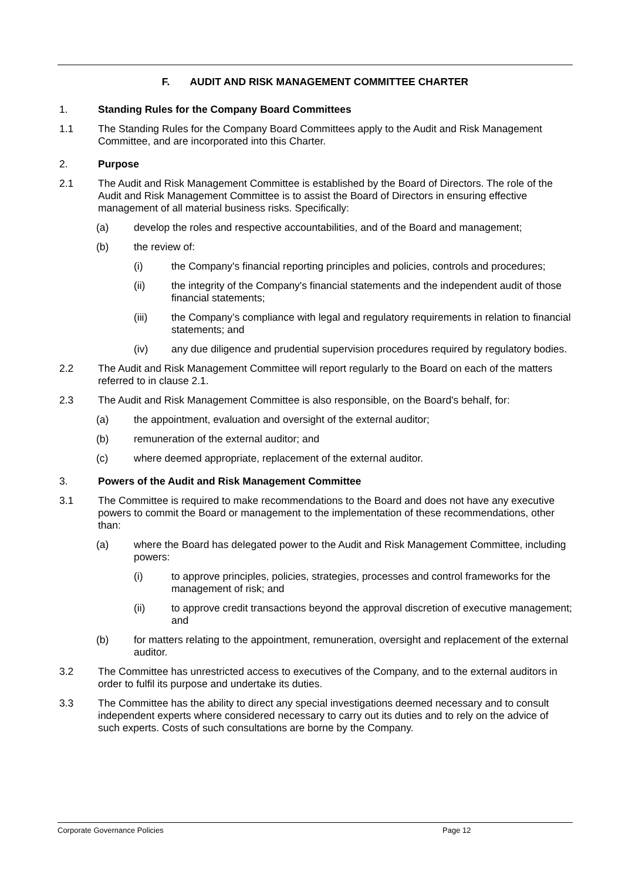F. AUDIT AND RISK MANAGEMENT COMMITTEE CHARTER
1. Standing Rules for the Company Board Committees
1.1 The Standing Rules for the Company Board Committees apply to the Audit and Risk Management Committee, and are incorporated into this Charter.
2. Purpose
2.1 The Audit and Risk Management Committee is established by the Board of Directors. The role of the Audit and Risk Management Committee is to assist the Board of Directors in ensuring effective management of all material business risks. Specifically:
(a) develop the roles and respective accountabilities, and of the Board and management;
(b) the review of:
(i) the Company's financial reporting principles and policies, controls and procedures;
(ii) the integrity of the Company's financial statements and the independent audit of those financial statements;
(iii) the Company’s compliance with legal and regulatory requirements in relation to financial statements; and
(iv) any due diligence and prudential supervision procedures required by regulatory bodies.
2.2 The Audit and Risk Management Committee will report regularly to the Board on each of the matters referred to in clause 2.1.
2.3 The Audit and Risk Management Committee is also responsible, on the Board's behalf, for:
(a) the appointment, evaluation and oversight of the external auditor;
(b) remuneration of the external auditor; and
(c) where deemed appropriate, replacement of the external auditor.
3. Powers of the Audit and Risk Management Committee
3.1 The Committee is required to make recommendations to the Board and does not have any executive powers to commit the Board or management to the implementation of these recommendations, other than:
(a) where the Board has delegated power to the Audit and Risk Management Committee, including powers:
(i) to approve principles, policies, strategies, processes and control frameworks for the management of risk; and
(ii) to approve credit transactions beyond the approval discretion of executive management; and
(b) for matters relating to the appointment, remuneration, oversight and replacement of the external auditor.
3.2 The Committee has unrestricted access to executives of the Company, and to the external auditors in order to fulfil its purpose and undertake its duties.
3.3 The Committee has the ability to direct any special investigations deemed necessary and to consult independent experts where considered necessary to carry out its duties and to rely on the advice of such experts. Costs of such consultations are borne by the Company.
Corporate Governance Policies Page 12